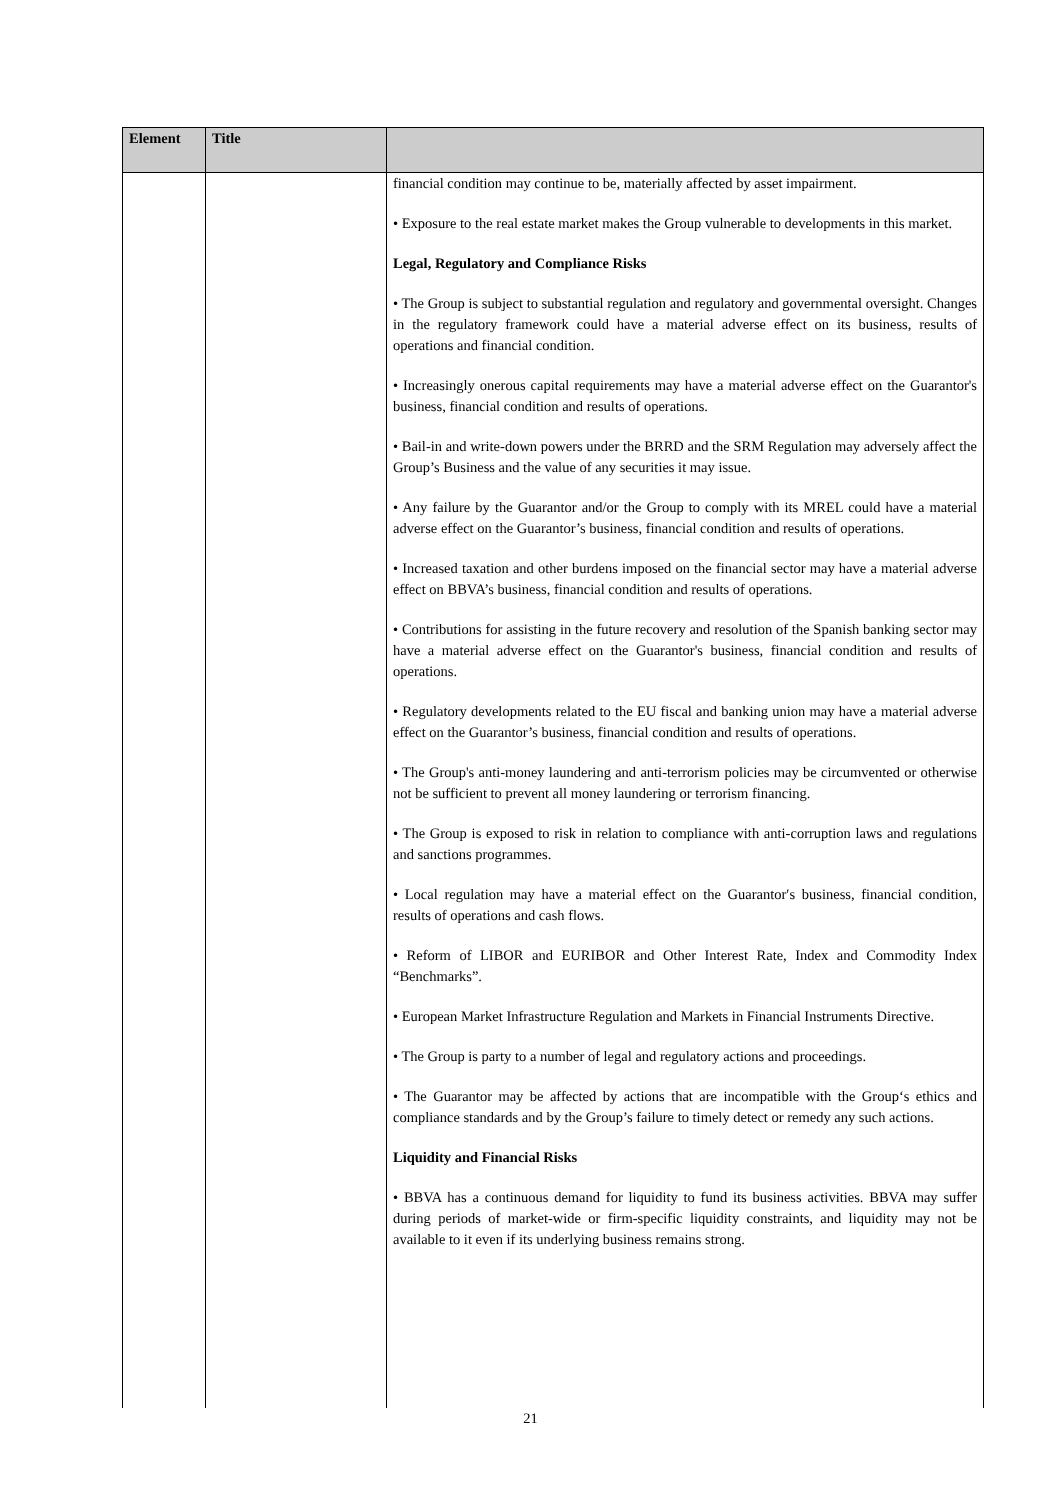| Element | Title | |
| --- | --- | --- |
| | | financial condition may continue to be, materially affected by asset impairment. • Exposure to the real estate market makes the Group vulnerable to developments in this market. Legal, Regulatory and Compliance Risks • The Group is subject to substantial regulation and regulatory and governmental oversight. Changes in the regulatory framework could have a material adverse effect on its business, results of operations and financial condition. • Increasingly onerous capital requirements may have a material adverse effect on the Guarantor's business, financial condition and results of operations. • Bail-in and write-down powers under the BRRD and the SRM Regulation may adversely affect the Group’s Business and the value of any securities it may issue. • Any failure by the Guarantor and/or the Group to comply with its MREL could have a material adverse effect on the Guarantor’s business, financial condition and results of operations. • Increased taxation and other burdens imposed on the financial sector may have a material adverse effect on BBVA’s business, financial condition and results of operations. • Contributions for assisting in the future recovery and resolution of the Spanish banking sector may have a material adverse effect on the Guarantor's business, financial condition and results of operations. • Regulatory developments related to the EU fiscal and banking union may have a material adverse effect on the Guarantor’s business, financial condition and results of operations. • The Group's anti-money laundering and anti-terrorism policies may be circumvented or otherwise not be sufficient to prevent all money laundering or terrorism financing. • The Group is exposed to risk in relation to compliance with anti-corruption laws and regulations and sanctions programmes. • Local regulation may have a material effect on the Guarantor′s business, financial condition, results of operations and cash flows. • Reform of LIBOR and EURIBOR and Other Interest Rate, Index and Commodity Index “Benchmarks”. • European Market Infrastructure Regulation and Markets in Financial Instruments Directive. • The Group is party to a number of legal and regulatory actions and proceedings. • The Guarantor may be affected by actions that are incompatible with the Group‘s ethics and compliance standards and by the Group’s failure to timely detect or remedy any such actions. Liquidity and Financial Risks • BBVA has a continuous demand for liquidity to fund its business activities. BBVA may suffer during periods of market-wide or firm-specific liquidity constraints, and liquidity may not be available to it even if its underlying business remains strong. |
21